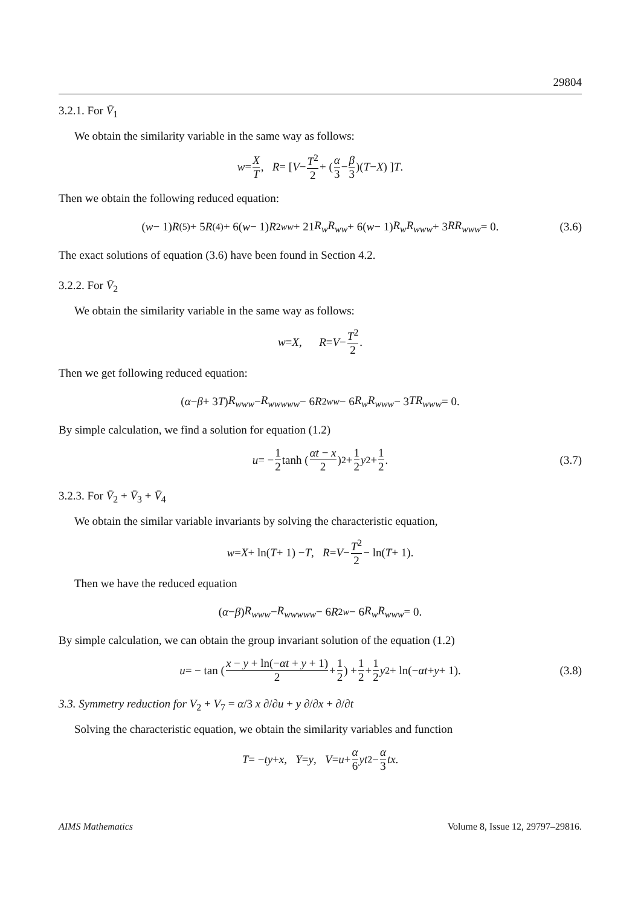29804
3.2.1. For V̄<sub>1</sub>
We obtain the similarity variable in the same way as follows:
w = X T, R = [ V − T<sup>2</sup> 2 + ( α 3 − β 3 )(T − X) ] T.
Then we obtain the following reduced equation:
(w − 1) R<sup>(5)</sup> + 5 R<sup>(4)</sup> + 6(w − 1) R<sup>2</sup><sub>ww</sub> + 21 R<sub>w</sub>R<sub>ww</sub> + 6(w − 1) R<sub>w</sub>R<sub>www</sub> + 3 RR<sub>www</sub> = 0. (3.6)
The exact solutions of equation (3.6) have been found in Section 4.2.
3.2.2. For V̄<sub>2</sub>
We obtain the similarity variable in the same way as follows:
w = X, R = V − T<sup>2</sup> 2.
Then we get following reduced equation:
(α − β + 3 T) R<sub>www</sub> − R<sub>wwwww</sub> − 6 R<sup>2</sup><sub>ww</sub> − 6 R<sub>w</sub>R<sub>www</sub> − 3 TR<sub>www</sub> = 0.
By simple calculation, we find a solution for equation (1.2)
u = − 1 2 tanh ( αt − x 2 )<sup>2</sup> + 1 2 y<sup>2</sup> + 1 2. (3.7)
3.2.3. For V̄<sub>2</sub> + V̄<sub>3</sub> + V̄<sub>4</sub>
We obtain the similar variable invariants by solving the characteristic equation,
w = X + ln(T + 1) − T, R = V − T<sup>2</sup> 2 − ln(T + 1).
Then we have the reduced equation
(α − β) R<sub>www</sub> − R<sub>wwwww</sub> − 6 R<sup>2</sup><sub>w</sub> − 6 R<sub>w</sub>R<sub>www</sub> = 0.
By simple calculation, we can obtain the group invariant solution of the equation (1.2)
u = − tan ( x − y + ln(−αt + y + 1) 2 + 1 2 ) + 1 2 + 1 2 y<sup>2</sup> + ln(− αt + y + 1). (3.8)
3.3. Symmetry reduction for V<sub>2</sub> + V<sub>7</sub> = α/3 x ∂/∂u + y ∂/∂x + ∂/∂t
Solving the characteristic equation, we obtain the similarity variables and function
T = − ty + x, Y = y, V = u + α 6 yt<sup>2</sup> − α 3 tx.
AIMS Mathematics Volume 8, Issue 12, 29797–29816.